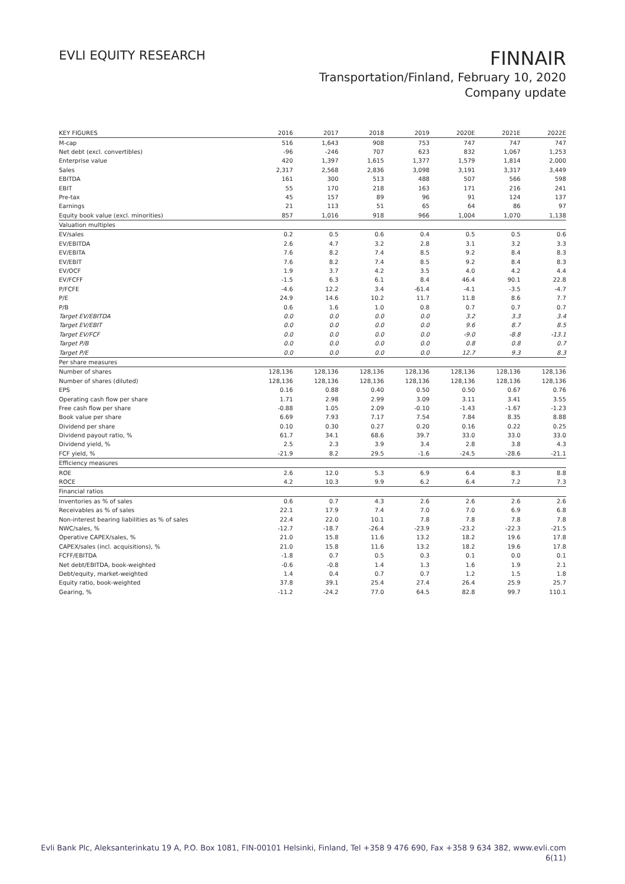EVLI EQUITY RESEARCH
FINNAIR
Transportation/Finland, February 10, 2020
Company update
| KEY FIGURES | 2016 | 2017 | 2018 | 2019 | 2020E | 2021E | 2022E |
| --- | --- | --- | --- | --- | --- | --- | --- |
| M-cap | 516 | 1,643 | 908 | 753 | 747 | 747 | 747 |
| Net debt (excl. convertibles) | -96 | -246 | 707 | 623 | 832 | 1,067 | 1,253 |
| Enterprise value | 420 | 1,397 | 1,615 | 1,377 | 1,579 | 1,814 | 2,000 |
| Sales | 2,317 | 2,568 | 2,836 | 3,098 | 3,191 | 3,317 | 3,449 |
| EBITDA | 161 | 300 | 513 | 488 | 507 | 566 | 598 |
| EBIT | 55 | 170 | 218 | 163 | 171 | 216 | 241 |
| Pre-tax | 45 | 157 | 89 | 96 | 91 | 124 | 137 |
| Earnings | 21 | 113 | 51 | 65 | 64 | 86 | 97 |
| Equity book value (excl. minorities) | 857 | 1,016 | 918 | 966 | 1,004 | 1,070 | 1,138 |
| Valuation multiples | | | | | | | |
| EV/sales | 0.2 | 0.5 | 0.6 | 0.4 | 0.5 | 0.5 | 0.6 |
| EV/EBITDA | 2.6 | 4.7 | 3.2 | 2.8 | 3.1 | 3.2 | 3.3 |
| EV/EBITA | 7.6 | 8.2 | 7.4 | 8.5 | 9.2 | 8.4 | 8.3 |
| EV/EBIT | 7.6 | 8.2 | 7.4 | 8.5 | 9.2 | 8.4 | 8.3 |
| EV/OCF | 1.9 | 3.7 | 4.2 | 3.5 | 4.0 | 4.2 | 4.4 |
| EV/FCFF | -1.5 | 6.3 | 6.1 | 8.4 | 46.4 | 90.1 | 22.8 |
| P/FCFE | -4.6 | 12.2 | 3.4 | -61.4 | -4.1 | -3.5 | -4.7 |
| P/E | 24.9 | 14.6 | 10.2 | 11.7 | 11.8 | 8.6 | 7.7 |
| P/B | 0.6 | 1.6 | 1.0 | 0.8 | 0.7 | 0.7 | 0.7 |
| Target EV/EBITDA | 0.0 | 0.0 | 0.0 | 0.0 | 3.2 | 3.3 | 3.4 |
| Target EV/EBIT | 0.0 | 0.0 | 0.0 | 0.0 | 9.6 | 8.7 | 8.5 |
| Target EV/FCF | 0.0 | 0.0 | 0.0 | 0.0 | -9.0 | -8.8 | -13.1 |
| Target P/B | 0.0 | 0.0 | 0.0 | 0.0 | 0.8 | 0.8 | 0.7 |
| Target P/E | 0.0 | 0.0 | 0.0 | 0.0 | 12.7 | 9.3 | 8.3 |
| Per share measures | | | | | | | |
| Number of shares | 128,136 | 128,136 | 128,136 | 128,136 | 128,136 | 128,136 | 128,136 |
| Number of shares (diluted) | 128,136 | 128,136 | 128,136 | 128,136 | 128,136 | 128,136 | 128,136 |
| EPS | 0.16 | 0.88 | 0.40 | 0.50 | 0.50 | 0.67 | 0.76 |
| Operating cash flow per share | 1.71 | 2.98 | 2.99 | 3.09 | 3.11 | 3.41 | 3.55 |
| Free cash flow per share | -0.88 | 1.05 | 2.09 | -0.10 | -1.43 | -1.67 | -1.23 |
| Book value per share | 6.69 | 7.93 | 7.17 | 7.54 | 7.84 | 8.35 | 8.88 |
| Dividend per share | 0.10 | 0.30 | 0.27 | 0.20 | 0.16 | 0.22 | 0.25 |
| Dividend payout ratio, % | 61.7 | 34.1 | 68.6 | 39.7 | 33.0 | 33.0 | 33.0 |
| Dividend yield, % | 2.5 | 2.3 | 3.9 | 3.4 | 2.8 | 3.8 | 4.3 |
| FCF yield, % | -21.9 | 8.2 | 29.5 | -1.6 | -24.5 | -28.6 | -21.1 |
| Efficiency measures | | | | | | | |
| ROE | 2.6 | 12.0 | 5.3 | 6.9 | 6.4 | 8.3 | 8.8 |
| ROCE | 4.2 | 10.3 | 9.9 | 6.2 | 6.4 | 7.2 | 7.3 |
| Financial ratios | | | | | | | |
| Inventories as % of sales | 0.6 | 0.7 | 4.3 | 2.6 | 2.6 | 2.6 | 2.6 |
| Receivables as % of sales | 22.1 | 17.9 | 7.4 | 7.0 | 7.0 | 6.9 | 6.8 |
| Non-interest bearing liabilities as % of sales | 22.4 | 22.0 | 10.1 | 7.8 | 7.8 | 7.8 | 7.8 |
| NWC/sales, % | -12.7 | -18.7 | -26.4 | -23.9 | -23.2 | -22.3 | -21.5 |
| Operative CAPEX/sales, % | 21.0 | 15.8 | 11.6 | 13.2 | 18.2 | 19.6 | 17.8 |
| CAPEX/sales (incl. acquisitions), % | 21.0 | 15.8 | 11.6 | 13.2 | 18.2 | 19.6 | 17.8 |
| FCFF/EBITDA | -1.8 | 0.7 | 0.5 | 0.3 | 0.1 | 0.0 | 0.1 |
| Net debt/EBITDA, book-weighted | -0.6 | -0.8 | 1.4 | 1.3 | 1.6 | 1.9 | 2.1 |
| Debt/equity, market-weighted | 1.4 | 0.4 | 0.7 | 0.7 | 1.2 | 1.5 | 1.8 |
| Equity ratio, book-weighted | 37.8 | 39.1 | 25.4 | 27.4 | 26.4 | 25.9 | 25.7 |
| Gearing, % | -11.2 | -24.2 | 77.0 | 64.5 | 82.8 | 99.7 | 110.1 |
Evli Bank Plc, Aleksanterinkatu 19 A, P.O. Box 1081, FIN-00101 Helsinki, Finland, Tel +358 9 476 690, Fax +358 9 634 382, www.evli.com
6(11)